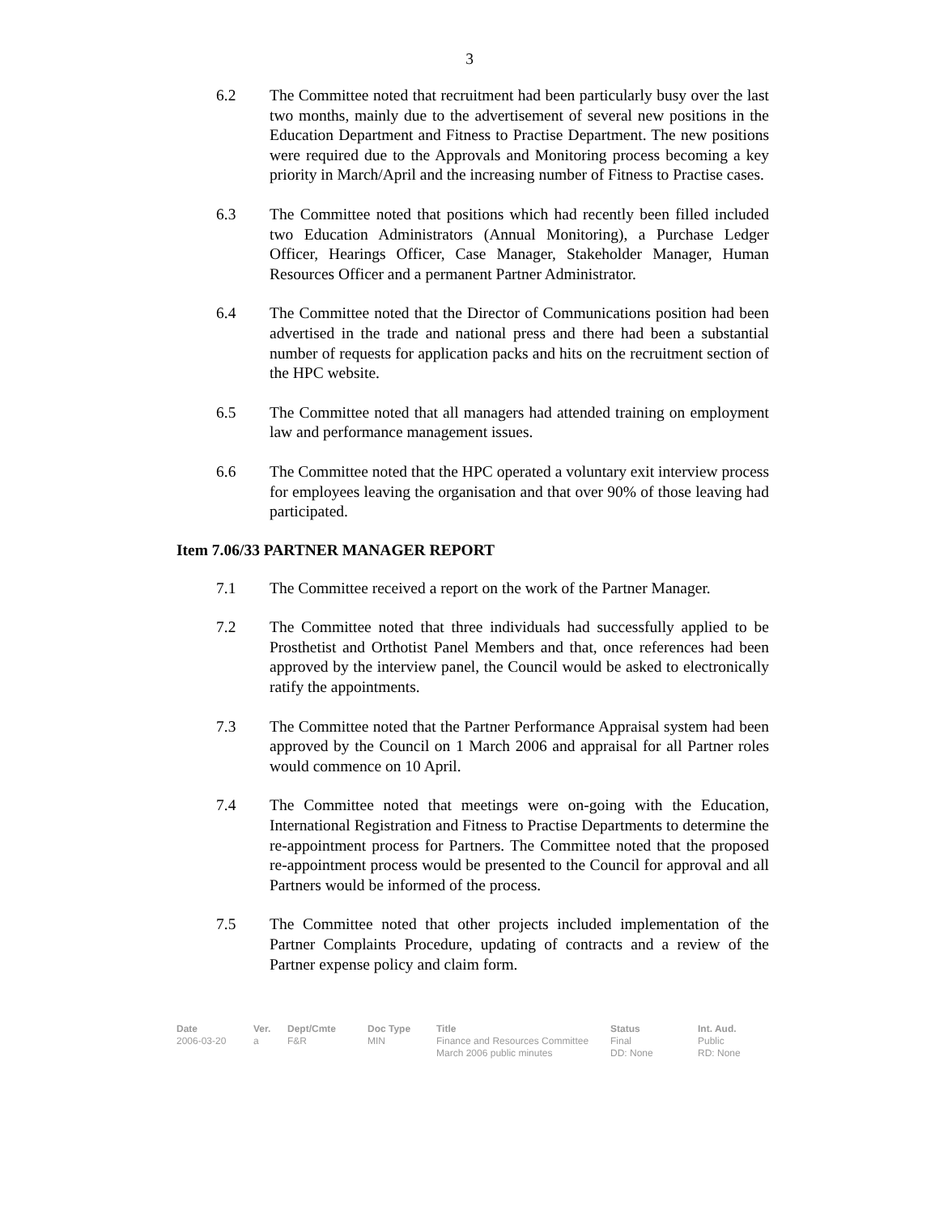3
6.2 The Committee noted that recruitment had been particularly busy over the last two months, mainly due to the advertisement of several new positions in the Education Department and Fitness to Practise Department. The new positions were required due to the Approvals and Monitoring process becoming a key priority in March/April and the increasing number of Fitness to Practise cases.
6.3 The Committee noted that positions which had recently been filled included two Education Administrators (Annual Monitoring), a Purchase Ledger Officer, Hearings Officer, Case Manager, Stakeholder Manager, Human Resources Officer and a permanent Partner Administrator.
6.4 The Committee noted that the Director of Communications position had been advertised in the trade and national press and there had been a substantial number of requests for application packs and hits on the recruitment section of the HPC website.
6.5 The Committee noted that all managers had attended training on employment law and performance management issues.
6.6 The Committee noted that the HPC operated a voluntary exit interview process for employees leaving the organisation and that over 90% of those leaving had participated.
Item 7.06/33 PARTNER MANAGER REPORT
7.1 The Committee received a report on the work of the Partner Manager.
7.2 The Committee noted that three individuals had successfully applied to be Prosthetist and Orthotist Panel Members and that, once references had been approved by the interview panel, the Council would be asked to electronically ratify the appointments.
7.3 The Committee noted that the Partner Performance Appraisal system had been approved by the Council on 1 March 2006 and appraisal for all Partner roles would commence on 10 April.
7.4 The Committee noted that meetings were on-going with the Education, International Registration and Fitness to Practise Departments to determine the re-appointment process for Partners. The Committee noted that the proposed re-appointment process would be presented to the Council for approval and all Partners would be informed of the process.
7.5 The Committee noted that other projects included implementation of the Partner Complaints Procedure, updating of contracts and a review of the Partner expense policy and claim form.
Date
2006-03-20
Ver.
a
Dept/Cmte
F&R
Doc Type
MIN
Title
Finance and Resources Committee
March 2006 public minutes
Status
Final
DD: None
Int. Aud.
Public
RD: None